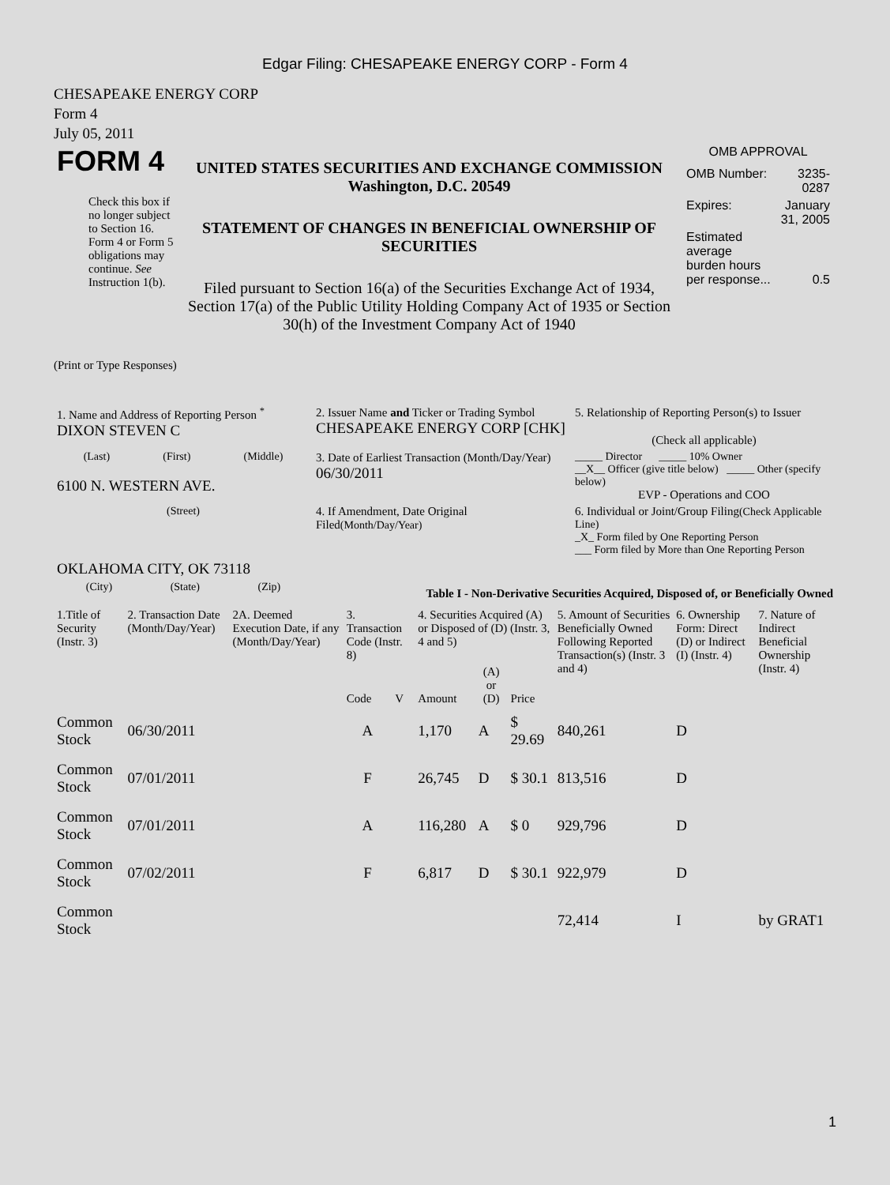Edgar Filing: CHESAPEAKE ENERGY CORP - Form 4
CHESAPEAKE ENERGY CORP
Form 4
July 05, 2011
| FORM 4 Check this box if no longer subject to Section 16. Form 4 or Form 5 obligations may continue. See Instruction 1(b). | UNITED STATES SECURITIES AND EXCHANGE COMMISSION Washington, D.C. 20549 STATEMENT OF CHANGES IN BENEFICIAL OWNERSHIP OF SECURITIES Filed pursuant to Section 16(a) of the Securities Exchange Act of 1934, Section 17(a) of the Public Utility Holding Company Act of 1935 or Section 30(h) of the Investment Company Act of 1940 | OMB APPROVAL / OMB Number: / 3235-0287 / / Expires: / January 31, 2005 / / Estimated average burden hours per response... / 0.5 / |
(Print or Type Responses)
| 1. Name and Address of Reporting Person <sup>*</sup> DIXON STEVEN C | 2. Issuer Name and Ticker or Trading Symbol CHESAPEAKE ENERGY CORP [CHK] | 5. Relationship of Reporting Person(s) to Issuer (Check all applicable) |
| (Last) (First) (Middle) 6100 N. WESTERN AVE. | 3. Date of Earliest Transaction (Month/Day/Year) 06/30/2011 | _____ Director _____ 10% Owner __X__ Officer (give title below) _____ Other (specify below) EVP - Operations and COO |
| (Street) OKLAHOMA CITY, OK 73118 | 4. If Amendment, Date Original Filed (Month/Day/Year) | 6. Individual or Joint/Group Filing (Check Applicable Line) _X_ Form filed by One Reporting Person ___ Form filed by More than One Reporting Person |
| (City) (State) (Zip) | Table I - Non-Derivative Securities Acquired, Disposed of, or Beneficially Owned | |
| 1.Title of Security (Instr. 3) | 2. Transaction Date (Month/Day/Year) | 2A. Deemed Execution Date, if any (Month/Day/Year) | 3. Transaction Code (Instr. 8) | | 4. Securities Acquired (A) or Disposed of (D) (Instr. 3, 4 and 5) | | | 5. Amount of Securities Beneficially Owned Following Reported Transaction(s) (Instr. 3 and 4) | 6. Ownership Form: Direct (D) or Indirect (I) (Instr. 4) | 7. Nature of Indirect Beneficial Ownership (Instr. 4) |
| | | | Code | V | Amount | (A) or (D) | Price | | | |
| Common Stock | 06/30/2011 | | A | | 1,170 | A | $ 29.69 | 840,261 | D | |
| Common Stock | 07/01/2011 | | F | | 26,745 | D | $ 30.1 | 813,516 | D | |
| Common Stock | 07/01/2011 | | A | | 116,280 | A | $ 0 | 929,796 | D | |
| Common Stock | 07/02/2011 | | F | | 6,817 | D | $ 30.1 | 922,979 | D | |
| Common Stock | | | | | | | | 72,414 | I | by GRAT1 |
1